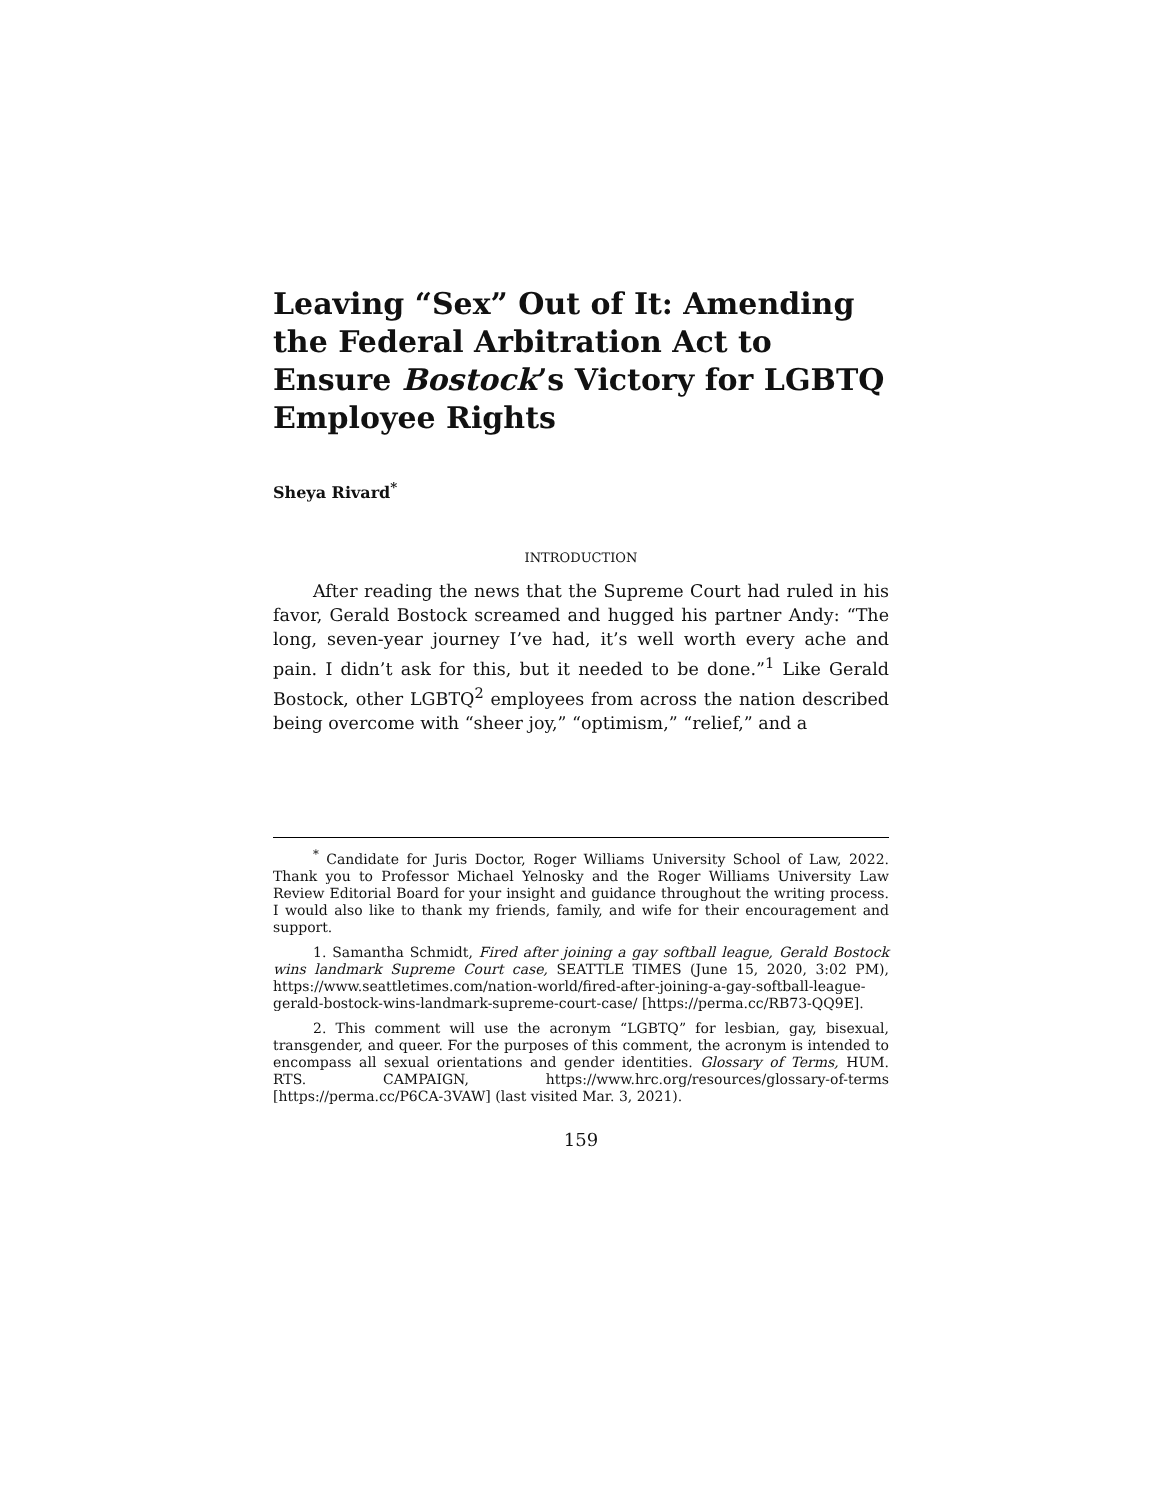Leaving “Sex” Out of It: Amending the Federal Arbitration Act to Ensure Bostock’s Victory for LGBTQ Employee Rights
Sheya Rivard<sup>*</sup>
INTRODUCTION
After reading the news that the Supreme Court had ruled in his favor, Gerald Bostock screamed and hugged his partner Andy: “The long, seven-year journey I’ve had, it’s well worth every ache and pain. I didn’t ask for this, but it needed to be done.”<sup>1</sup> Like Gerald Bostock, other LGBTQ<sup>2</sup> employees from across the nation described being overcome with “sheer joy,” “optimism,” “relief,” and a
<sup>*</sup> Candidate for Juris Doctor, Roger Williams University School of Law, 2022. Thank you to Professor Michael Yelnosky and the Roger Williams University Law Review Editorial Board for your insight and guidance throughout the writing process. I would also like to thank my friends, family, and wife for their encouragement and support.
1. Samantha Schmidt, Fired after joining a gay softball league, Gerald Bostock wins landmark Supreme Court case, SEATTLE TIMES (June 15, 2020, 3:02 PM), https://www.seattletimes.com/nation-world/fired-after-joining-a-gay-softball-league-gerald-bostock-wins-landmark-supreme-court-case/ [https://perma.cc/RB73-QQ9E].
2. This comment will use the acronym “LGBTQ” for lesbian, gay, bisexual, transgender, and queer. For the purposes of this comment, the acronym is intended to encompass all sexual orientations and gender identities. Glossary of Terms, HUM. RTS. CAMPAIGN, https://www.hrc.org/resources/glossary-of-terms [https://perma.cc/P6CA-3VAW] (last visited Mar. 3, 2021).
159